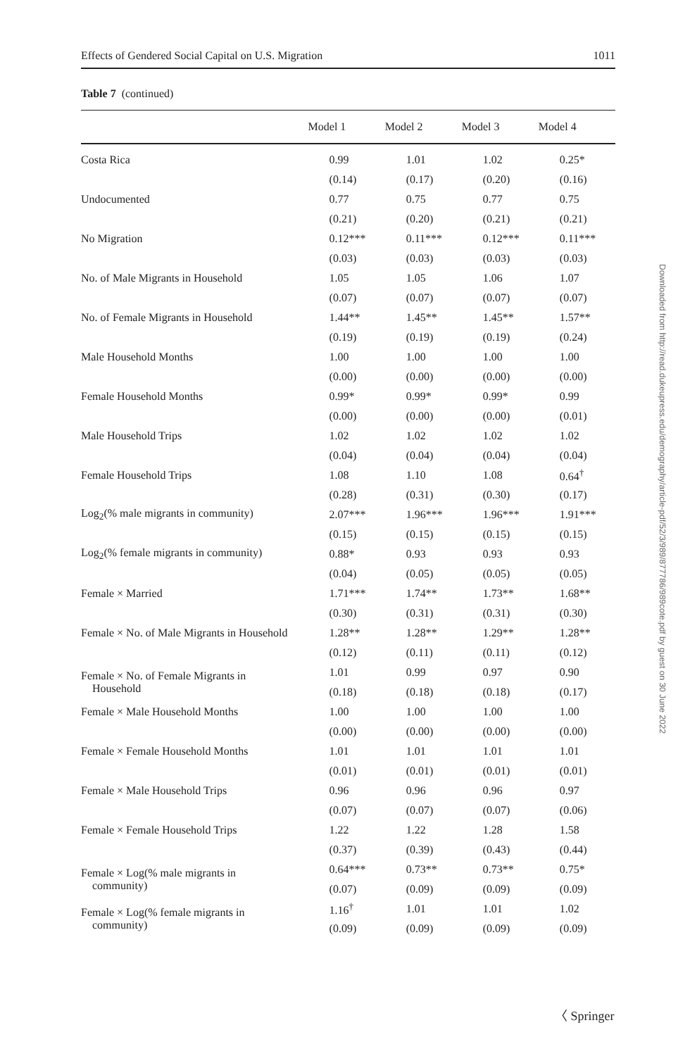Effects of Gendered Social Capital on U.S. Migration 1011
Table 7 (continued)
| | Model 1 | Model 2 | Model 3 | Model 4 |
| --- | --- | --- | --- | --- |
| Costa Rica | 0.99 | 1.01 | 1.02 | 0.25* |
| | (0.14) | (0.17) | (0.20) | (0.16) |
| Undocumented | 0.77 | 0.75 | 0.77 | 0.75 |
| | (0.21) | (0.20) | (0.21) | (0.21) |
| No Migration | 0.12*** | 0.11*** | 0.12*** | 0.11*** |
| | (0.03) | (0.03) | (0.03) | (0.03) |
| No. of Male Migrants in Household | 1.05 | 1.05 | 1.06 | 1.07 |
| | (0.07) | (0.07) | (0.07) | (0.07) |
| No. of Female Migrants in Household | 1.44** | 1.45** | 1.45** | 1.57** |
| | (0.19) | (0.19) | (0.19) | (0.24) |
| Male Household Months | 1.00 | 1.00 | 1.00 | 1.00 |
| | (0.00) | (0.00) | (0.00) | (0.00) |
| Female Household Months | 0.99* | 0.99* | 0.99* | 0.99 |
| | (0.00) | (0.00) | (0.00) | (0.01) |
| Male Household Trips | 1.02 | 1.02 | 1.02 | 1.02 |
| | (0.04) | (0.04) | (0.04) | (0.04) |
| Female Household Trips | 1.08 | 1.10 | 1.08 | 0.64<sup>†</sup> |
| | (0.28) | (0.31) | (0.30) | (0.17) |
| Log<sub>2</sub>(% male migrants in community) | 2.07*** | 1.96*** | 1.96*** | 1.91*** |
| | (0.15) | (0.15) | (0.15) | (0.15) |
| Log<sub>2</sub>(% female migrants in community) | 0.88* | 0.93 | 0.93 | 0.93 |
| | (0.04) | (0.05) | (0.05) | (0.05) |
| Female × Married | 1.71*** | 1.74** | 1.73** | 1.68** |
| | (0.30) | (0.31) | (0.31) | (0.30) |
| Female × No. of Male Migrants in Household | 1.28** | 1.28** | 1.29** | 1.28** |
| | (0.12) | (0.11) | (0.11) | (0.12) |
| Female × No. of Female Migrants in Household | 1.01 | 0.99 | 0.97 | 0.90 |
| | (0.18) | (0.18) | (0.18) | (0.17) |
| Female × Male Household Months | 1.00 | 1.00 | 1.00 | 1.00 |
| | (0.00) | (0.00) | (0.00) | (0.00) |
| Female × Female Household Months | 1.01 | 1.01 | 1.01 | 1.01 |
| | (0.01) | (0.01) | (0.01) | (0.01) |
| Female × Male Household Trips | 0.96 | 0.96 | 0.96 | 0.97 |
| | (0.07) | (0.07) | (0.07) | (0.06) |
| Female × Female Household Trips | 1.22 | 1.22 | 1.28 | 1.58 |
| | (0.37) | (0.39) | (0.43) | (0.44) |
| Female × Log(% male migrants in community) | 0.64*** | 0.73** | 0.73** | 0.75* |
| | (0.07) | (0.09) | (0.09) | (0.09) |
| Female × Log(% female migrants in community) | 1.16<sup>†</sup> | 1.01 | 1.01 | 1.02 |
| | (0.09) | (0.09) | (0.09) | (0.09) |
Downloaded from http://read.dukeupress.edu/demography/article-pdf/52/3/989/877786/989cote.pdf by guest on 30 June 2022
〈 Springer